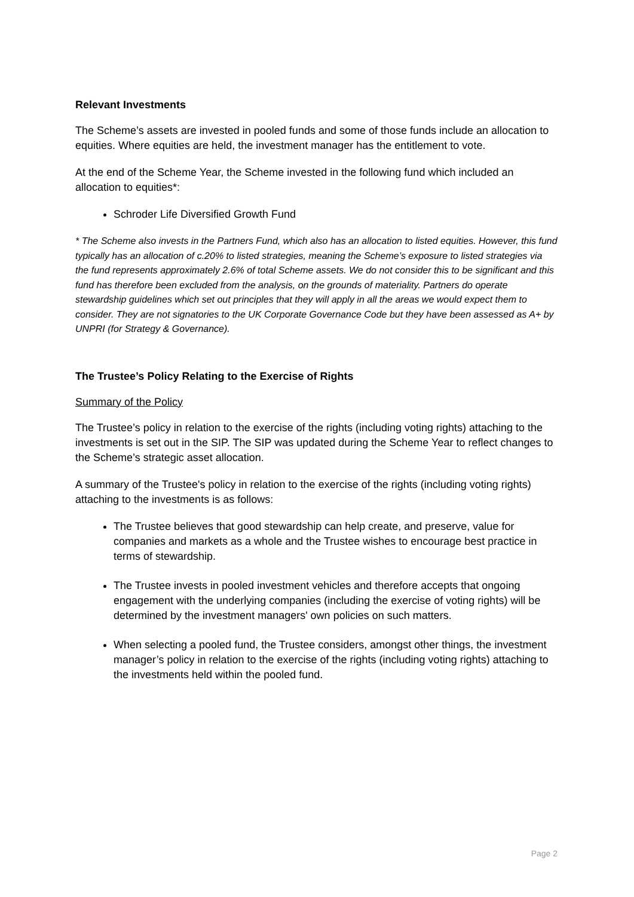Relevant Investments
The Scheme’s assets are invested in pooled funds and some of those funds include an allocation to equities. Where equities are held, the investment manager has the entitlement to vote.
At the end of the Scheme Year, the Scheme invested in the following fund which included an allocation to equities*:
Schroder Life Diversified Growth Fund
* The Scheme also invests in the Partners Fund, which also has an allocation to listed equities. However, this fund typically has an allocation of c.20% to listed strategies, meaning the Scheme’s exposure to listed strategies via the fund represents approximately 2.6% of total Scheme assets. We do not consider this to be significant and this fund has therefore been excluded from the analysis, on the grounds of materiality. Partners do operate stewardship guidelines which set out principles that they will apply in all the areas we would expect them to consider. They are not signatories to the UK Corporate Governance Code but they have been assessed as A+ by UNPRI (for Strategy & Governance).
The Trustee’s Policy Relating to the Exercise of Rights
Summary of the Policy
The Trustee’s policy in relation to the exercise of the rights (including voting rights) attaching to the investments is set out in the SIP. The SIP was updated during the Scheme Year to reflect changes to the Scheme’s strategic asset allocation.
A summary of the Trustee's policy in relation to the exercise of the rights (including voting rights) attaching to the investments is as follows:
The Trustee believes that good stewardship can help create, and preserve, value for companies and markets as a whole and the Trustee wishes to encourage best practice in terms of stewardship.
The Trustee invests in pooled investment vehicles and therefore accepts that ongoing engagement with the underlying companies (including the exercise of voting rights) will be determined by the investment managers' own policies on such matters.
When selecting a pooled fund, the Trustee considers, amongst other things, the investment manager’s policy in relation to the exercise of the rights (including voting rights) attaching to the investments held within the pooled fund.
Page 2